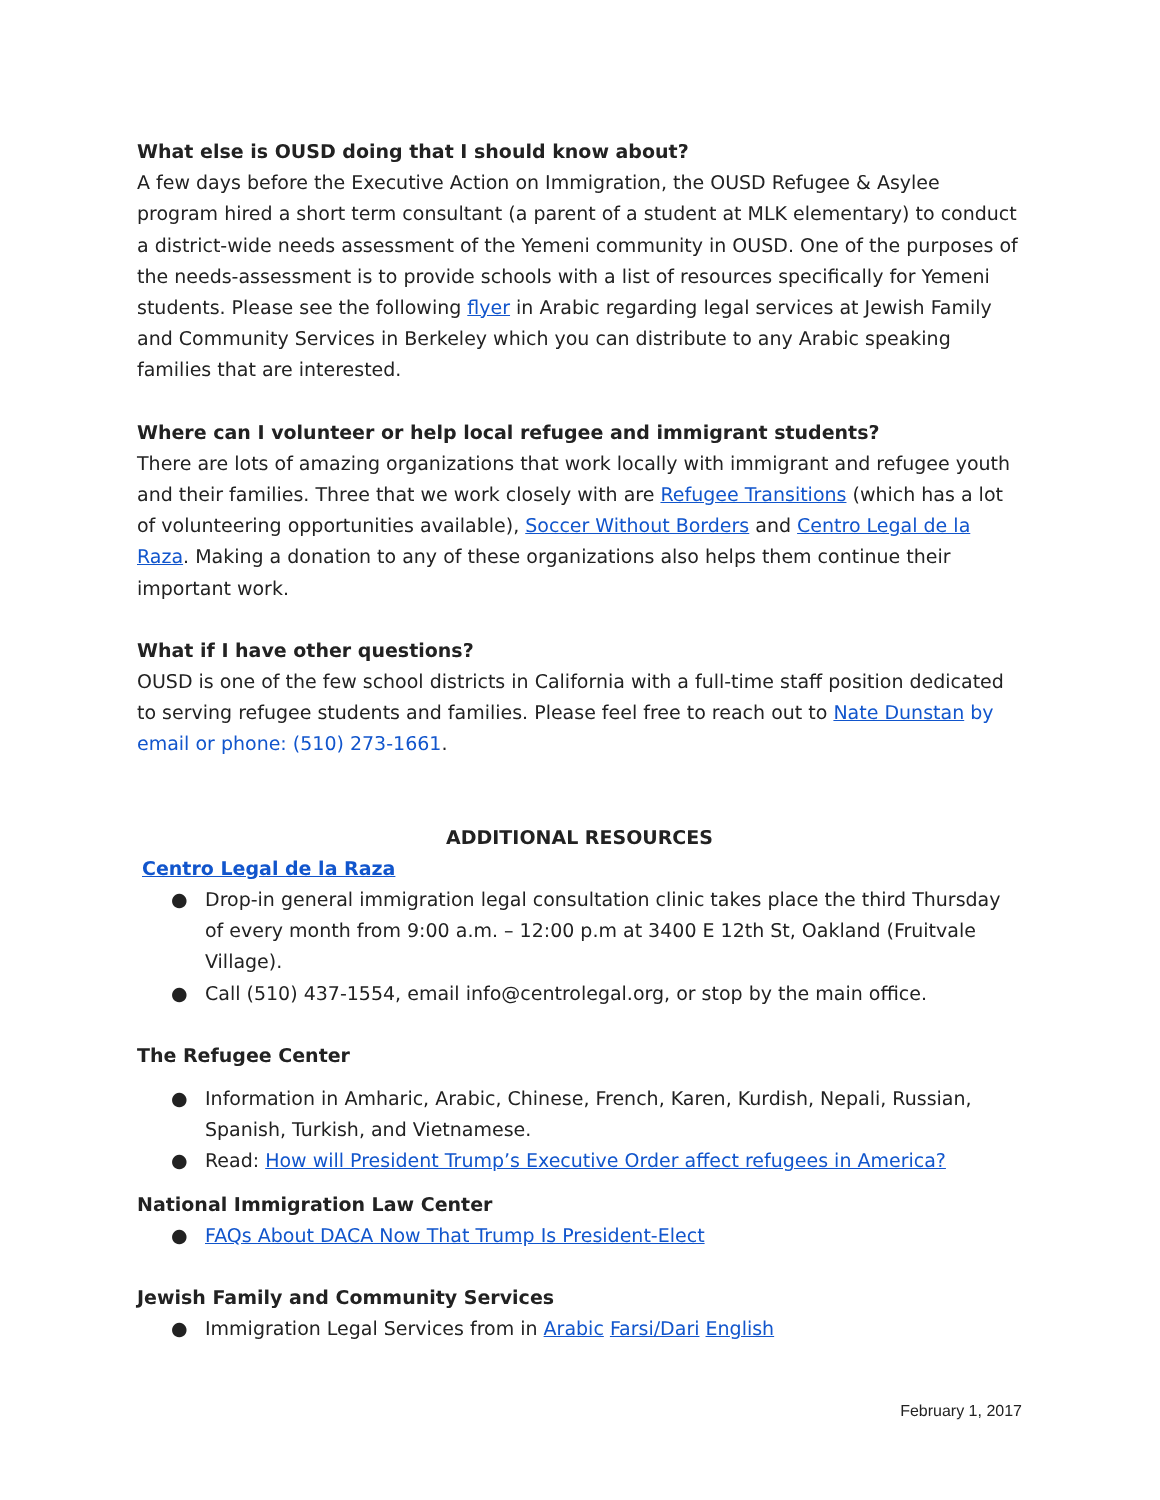What else is OUSD doing that I should know about?
A few days before the Executive Action on Immigration, the OUSD Refugee & Asylee program hired a short term consultant (a parent of a student at MLK elementary) to conduct a district-wide needs assessment of the Yemeni community in OUSD. One of the purposes of the needs-assessment is to provide schools with a list of resources specifically for Yemeni students. Please see the following flyer in Arabic regarding legal services at Jewish Family and Community Services in Berkeley which you can distribute to any Arabic speaking families that are interested.
Where can I volunteer or help local refugee and immigrant students?
There are lots of amazing organizations that work locally with immigrant and refugee youth and their families. Three that we work closely with are Refugee Transitions (which has a lot of volunteering opportunities available), Soccer Without Borders and Centro Legal de la Raza. Making a donation to any of these organizations also helps them continue their important work.
What if I have other questions?
OUSD is one of the few school districts in California with a full-time staff position dedicated to serving refugee students and families. Please feel free to reach out to Nate Dunstan by email or phone: (510) 273-1661.
ADDITIONAL RESOURCES
Centro Legal de la Raza
● Drop-in general immigration legal consultation clinic takes place the third Thursday of every month from 9:00 a.m. – 12:00 p.m at 3400 E 12th St, Oakland (Fruitvale Village).
● Call (510) 437-1554, email info@centrolegal.org, or stop by the main office.
The Refugee Center
● Information in Amharic, Arabic, Chinese, French, Karen, Kurdish, Nepali, Russian, Spanish, Turkish, and Vietnamese.
● Read: How will President Trump’s Executive Order affect refugees in America?
National Immigration Law Center
● FAQs About DACA Now That Trump Is President-Elect
Jewish Family and Community Services
● Immigration Legal Services from in Arabic Farsi/Dari English
February 1, 2017